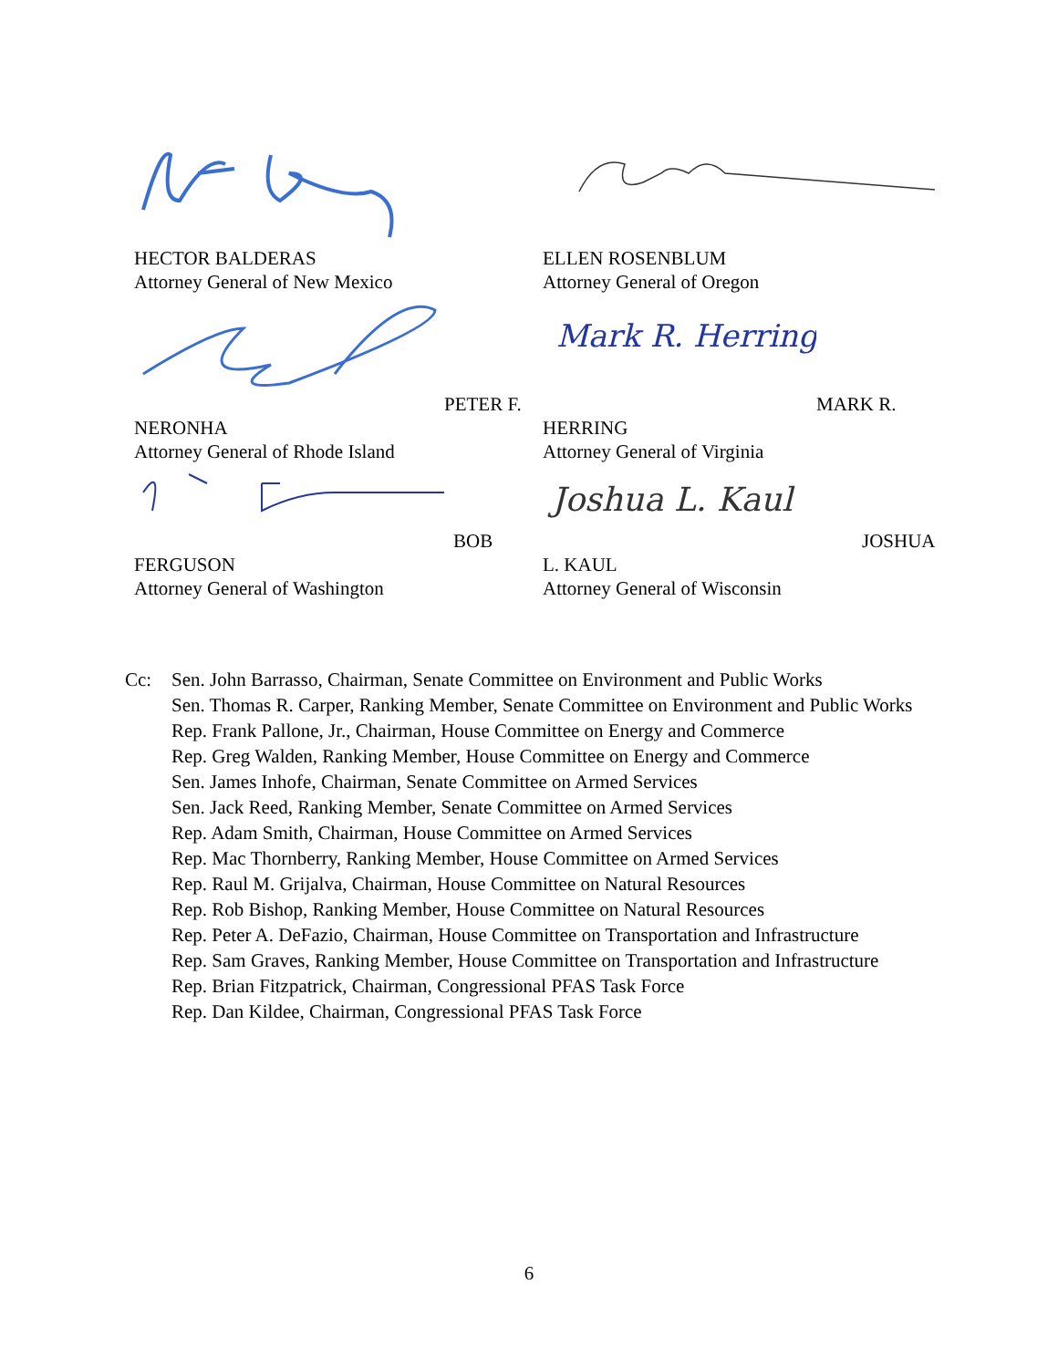HECTOR BALDERAS
Attorney General of New Mexico
ELLEN ROSENBLUM
Attorney General of Oregon
PETER F. NERONHA
Attorney General of Rhode Island
Mark R. Herring
MARK R. HERRING
Attorney General of Virginia
BOB FERGUSON
Attorney General of Washington
Joshua L. Kaul
JOSHUA L. KAUL
Attorney General of Wisconsin
Cc: Sen. John Barrasso, Chairman, Senate Committee on Environment and Public Works
Sen. Thomas R. Carper, Ranking Member, Senate Committee on Environment and Public Works
Rep. Frank Pallone, Jr., Chairman, House Committee on Energy and Commerce
Rep. Greg Walden, Ranking Member, House Committee on Energy and Commerce
Sen. James Inhofe, Chairman, Senate Committee on Armed Services
Sen. Jack Reed, Ranking Member, Senate Committee on Armed Services
Rep. Adam Smith, Chairman, House Committee on Armed Services
Rep. Mac Thornberry, Ranking Member, House Committee on Armed Services
Rep. Raul M. Grijalva, Chairman, House Committee on Natural Resources
Rep. Rob Bishop, Ranking Member, House Committee on Natural Resources
Rep. Peter A. DeFazio, Chairman, House Committee on Transportation and Infrastructure
Rep. Sam Graves, Ranking Member, House Committee on Transportation and Infrastructure
Rep. Brian Fitzpatrick, Chairman, Congressional PFAS Task Force
Rep. Dan Kildee, Chairman, Congressional PFAS Task Force
6